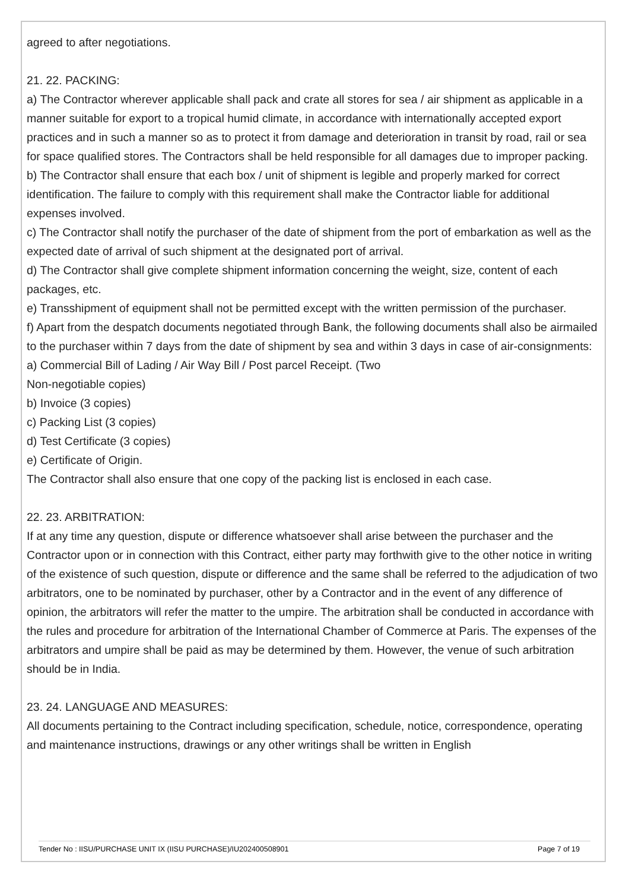agreed to after negotiations.
21. 22. PACKING:
a) The Contractor wherever applicable shall pack and crate all stores for sea / air shipment as applicable in a manner suitable for export to a tropical humid climate, in accordance with internationally accepted export practices and in such a manner so as to protect it from damage and deterioration in transit by road, rail or sea for space qualified stores. The Contractors shall be held responsible for all damages due to improper packing.
b) The Contractor shall ensure that each box / unit of shipment is legible and properly marked for correct identification. The failure to comply with this requirement shall make the Contractor liable for additional expenses involved.
c) The Contractor shall notify the purchaser of the date of shipment from the port of embarkation as well as the expected date of arrival of such shipment at the designated port of arrival.
d) The Contractor shall give complete shipment information concerning the weight, size, content of each packages, etc.
e) Transshipment of equipment shall not be permitted except with the written permission of the purchaser.
f) Apart from the despatch documents negotiated through Bank, the following documents shall also be airmailed to the purchaser within 7 days from the date of shipment by sea and within 3 days in case of air-consignments:
a) Commercial Bill of Lading / Air Way Bill / Post parcel Receipt. (Two
Non-negotiable copies)
b) Invoice (3 copies)
c) Packing List (3 copies)
d) Test Certificate (3 copies)
e) Certificate of Origin.
The Contractor shall also ensure that one copy of the packing list is enclosed in each case.
22. 23. ARBITRATION:
If at any time any question, dispute or difference whatsoever shall arise between the purchaser and the Contractor upon or in connection with this Contract, either party may forthwith give to the other notice in writing of the existence of such question, dispute or difference and the same shall be referred to the adjudication of two arbitrators, one to be nominated by purchaser, other by a Contractor and in the event of any difference of opinion, the arbitrators will refer the matter to the umpire. The arbitration shall be conducted in accordance with the rules and procedure for arbitration of the International Chamber of Commerce at Paris. The expenses of the arbitrators and umpire shall be paid as may be determined by them. However, the venue of such arbitration should be in India.
23. 24. LANGUAGE AND MEASURES:
All documents pertaining to the Contract including specification, schedule, notice, correspondence, operating and maintenance instructions, drawings or any other writings shall be written in English
Tender No : IISU/PURCHASE UNIT IX (IISU PURCHASE)/IU202400508901 Page 7 of 19